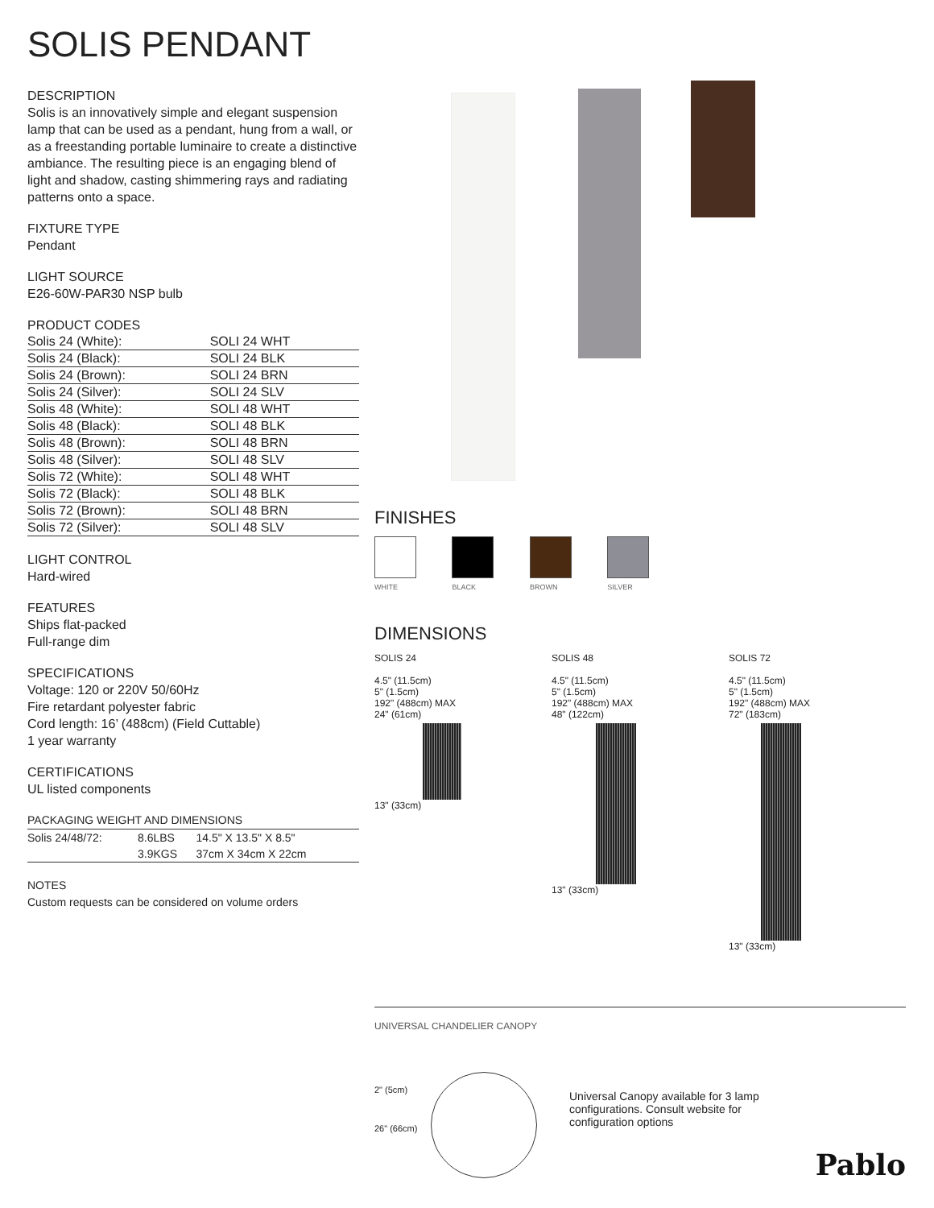SOLIS PENDANT
DESCRIPTION
Solis is an innovatively simple and elegant suspension lamp that can be used as a pendant, hung from a wall, or as a freestanding portable luminaire to create a distinctive ambiance. The resulting piece is an engaging blend of light and shadow, casting shimmering rays and radiating patterns onto a space.
FIXTURE TYPE
Pendant
LIGHT SOURCE
E26-60W-PAR30 NSP bulb
PRODUCT CODES
| Solis 24 (White): | SOLI 24 WHT |
| Solis 24 (Black): | SOLI 24 BLK |
| Solis 24 (Brown): | SOLI 24 BRN |
| Solis 24 (Silver): | SOLI 24 SLV |
| Solis 48 (White): | SOLI 48 WHT |
| Solis 48 (Black): | SOLI 48 BLK |
| Solis 48 (Brown): | SOLI 48 BRN |
| Solis 48 (Silver): | SOLI 48 SLV |
| Solis 72 (White): | SOLI 48 WHT |
| Solis 72 (Black): | SOLI 48 BLK |
| Solis 72 (Brown): | SOLI 48 BRN |
| Solis 72 (Silver): | SOLI 48 SLV |
LIGHT CONTROL
Hard-wired
FEATURES
Ships flat-packed
Full-range dim
SPECIFICATIONS
Voltage: 120 or 220V 50/60Hz
Fire retardant polyester fabric
Cord length: 16’ (488cm) (Field Cuttable)
1 year warranty
CERTIFICATIONS
UL listed components
PACKAGING WEIGHT AND DIMENSIONS
| Solis 24/48/72: | 8.6LBS | 14.5" X 13.5" X 8.5" |
| | 3.9KGS | 37cm X 34cm X 22cm |
NOTES
Custom requests can be considered on volume orders
FINISHES
WHITE BLACK BROWN SILVER
DIMENSIONS
SOLIS 24
4.5" (11.5cm)
5" (1.5cm)
192" (488cm) MAX
24" (61cm)
13" (33cm)
SOLIS 48
4.5" (11.5cm)
5" (1.5cm)
192" (488cm) MAX
48" (122cm)
13" (33cm)
SOLIS 72
4.5" (11.5cm)
5" (1.5cm)
192" (488cm) MAX
72" (183cm)
13" (33cm)
UNIVERSAL CHANDELIER CANOPY
2" (5cm)
26" (66cm)
Universal Canopy available for 3 lamp configurations. Consult website for configuration options
Pablo